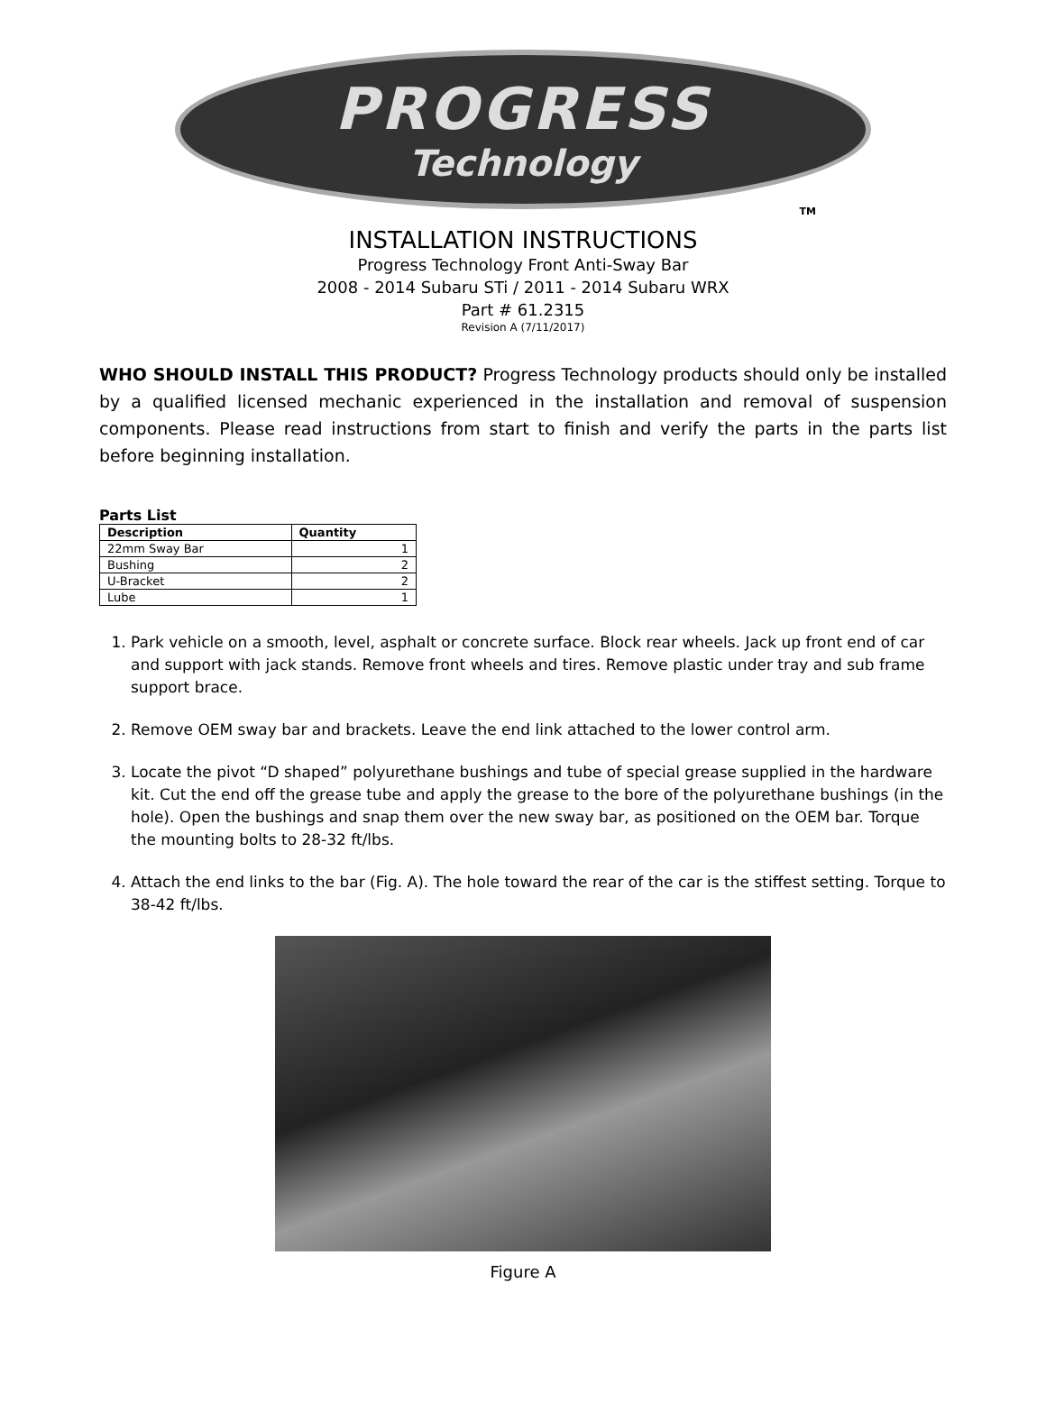PROGRESS
Technology
TM
INSTALLATION INSTRUCTIONS
Progress Technology Front Anti-Sway Bar
2008 - 2014 Subaru STi / 2011 - 2014 Subaru WRX
Part # 61.2315
Revision A (7/11/2017)
WHO SHOULD INSTALL THIS PRODUCT? Progress Technology products should only be installed by a qualified licensed mechanic experienced in the installation and removal of suspension components. Please read instructions from start to finish and verify the parts in the parts list before beginning installation.
Parts List
| Description | Quantity |
| --- | --- |
| 22mm Sway Bar | 1 |
| Bushing | 2 |
| U-Bracket | 2 |
| Lube | 1 |
1. Park vehicle on a smooth, level, asphalt or concrete surface. Block rear wheels. Jack up front end of car and support with jack stands. Remove front wheels and tires. Remove plastic under tray and sub frame support brace.
2. Remove OEM sway bar and brackets. Leave the end link attached to the lower control arm.
3. Locate the pivot “D shaped” polyurethane bushings and tube of special grease supplied in the hardware kit. Cut the end off the grease tube and apply the grease to the bore of the polyurethane bushings (in the hole). Open the bushings and snap them over the new sway bar, as positioned on the OEM bar. Torque the mounting bolts to 28-32 ft/lbs.
4. Attach the end links to the bar (Fig. A). The hole toward the rear of the car is the stiffest setting. Torque to 38-42 ft/lbs.
Figure A